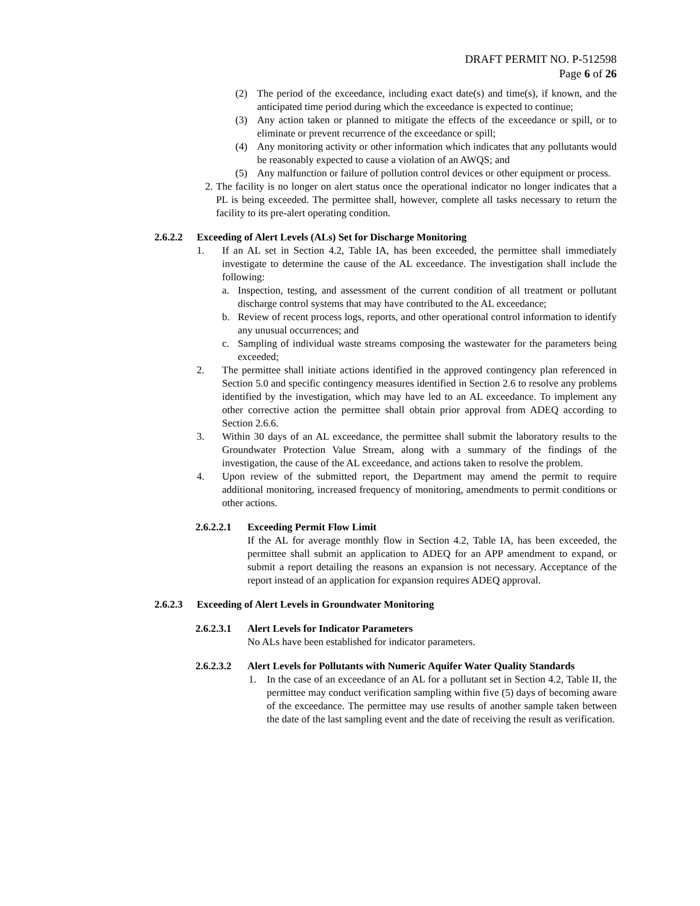DRAFT PERMIT NO. P-512598
Page 6 of 26
(2) The period of the exceedance, including exact date(s) and time(s), if known, and the anticipated time period during which the exceedance is expected to continue;
(3) Any action taken or planned to mitigate the effects of the exceedance or spill, or to eliminate or prevent recurrence of the exceedance or spill;
(4) Any monitoring activity or other information which indicates that any pollutants would be reasonably expected to cause a violation of an AWQS; and
(5) Any malfunction or failure of pollution control devices or other equipment or process.
2. The facility is no longer on alert status once the operational indicator no longer indicates that a PL is being exceeded. The permittee shall, however, complete all tasks necessary to return the facility to its pre-alert operating condition.
2.6.2.2 Exceeding of Alert Levels (ALs) Set for Discharge Monitoring
1. If an AL set in Section 4.2, Table IA, has been exceeded, the permittee shall immediately investigate to determine the cause of the AL exceedance. The investigation shall include the following:
a. Inspection, testing, and assessment of the current condition of all treatment or pollutant discharge control systems that may have contributed to the AL exceedance;
b. Review of recent process logs, reports, and other operational control information to identify any unusual occurrences; and
c. Sampling of individual waste streams composing the wastewater for the parameters being exceeded;
2. The permittee shall initiate actions identified in the approved contingency plan referenced in Section 5.0 and specific contingency measures identified in Section 2.6 to resolve any problems identified by the investigation, which may have led to an AL exceedance. To implement any other corrective action the permittee shall obtain prior approval from ADEQ according to Section 2.6.6.
3. Within 30 days of an AL exceedance, the permittee shall submit the laboratory results to the Groundwater Protection Value Stream, along with a summary of the findings of the investigation, the cause of the AL exceedance, and actions taken to resolve the problem.
4. Upon review of the submitted report, the Department may amend the permit to require additional monitoring, increased frequency of monitoring, amendments to permit conditions or other actions.
2.6.2.2.1 Exceeding Permit Flow Limit
If the AL for average monthly flow in Section 4.2, Table IA, has been exceeded, the permittee shall submit an application to ADEQ for an APP amendment to expand, or submit a report detailing the reasons an expansion is not necessary. Acceptance of the report instead of an application for expansion requires ADEQ approval.
2.6.2.3 Exceeding of Alert Levels in Groundwater Monitoring
2.6.2.3.1 Alert Levels for Indicator Parameters
No ALs have been established for indicator parameters.
2.6.2.3.2 Alert Levels for Pollutants with Numeric Aquifer Water Quality Standards
1. In the case of an exceedance of an AL for a pollutant set in Section 4.2, Table II, the permittee may conduct verification sampling within five (5) days of becoming aware of the exceedance. The permittee may use results of another sample taken between the date of the last sampling event and the date of receiving the result as verification.